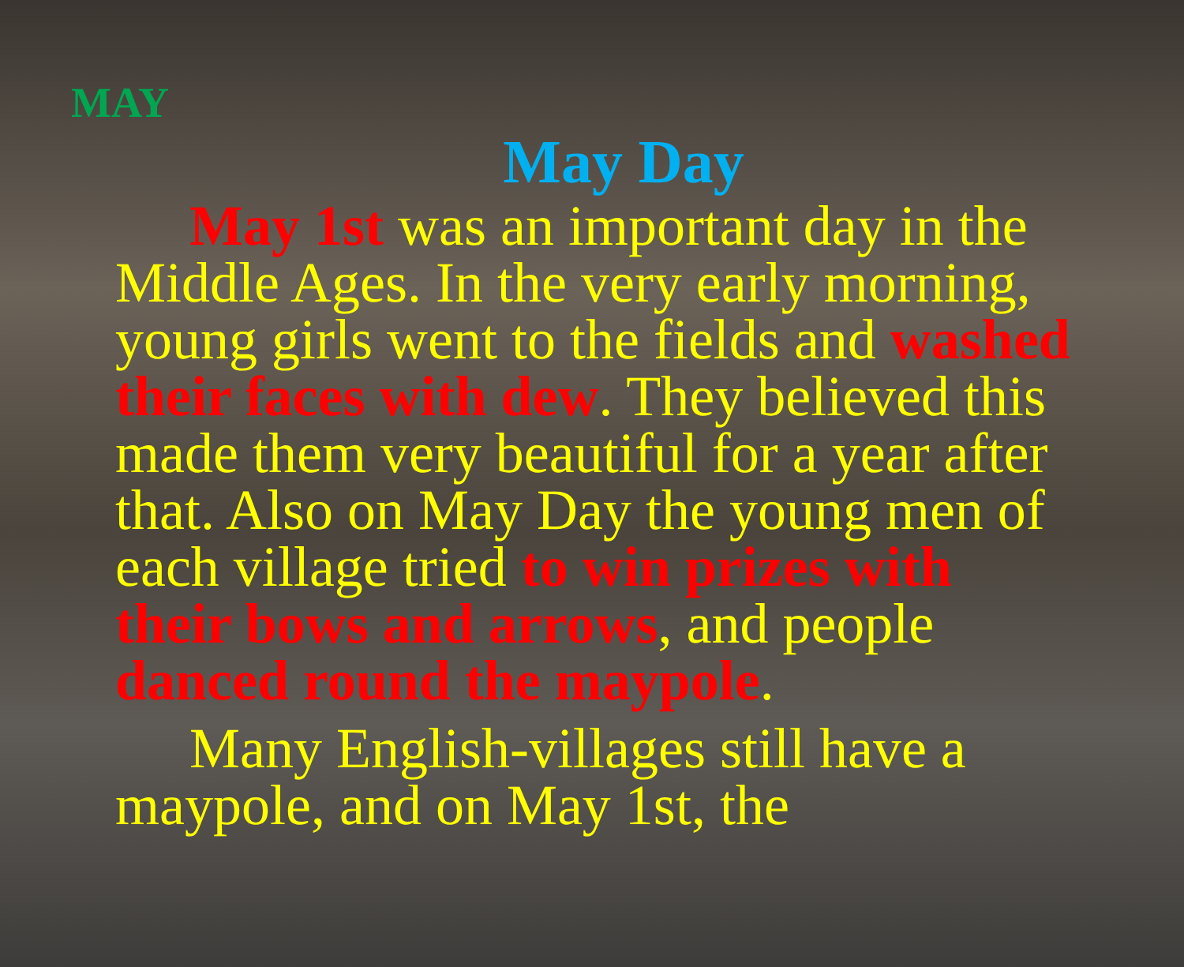MAY
May Day
May 1st was an important day in the Middle Ages. In the very early morning, young girls went to the fields and washed their faces with dew. They believed this made them very beautiful for a year after that. Also on May Day the young men of each village tried to win prizes with their bows and arrows, and people danced round the maypole.
Many English-villages still have a maypole, and on May 1st, the